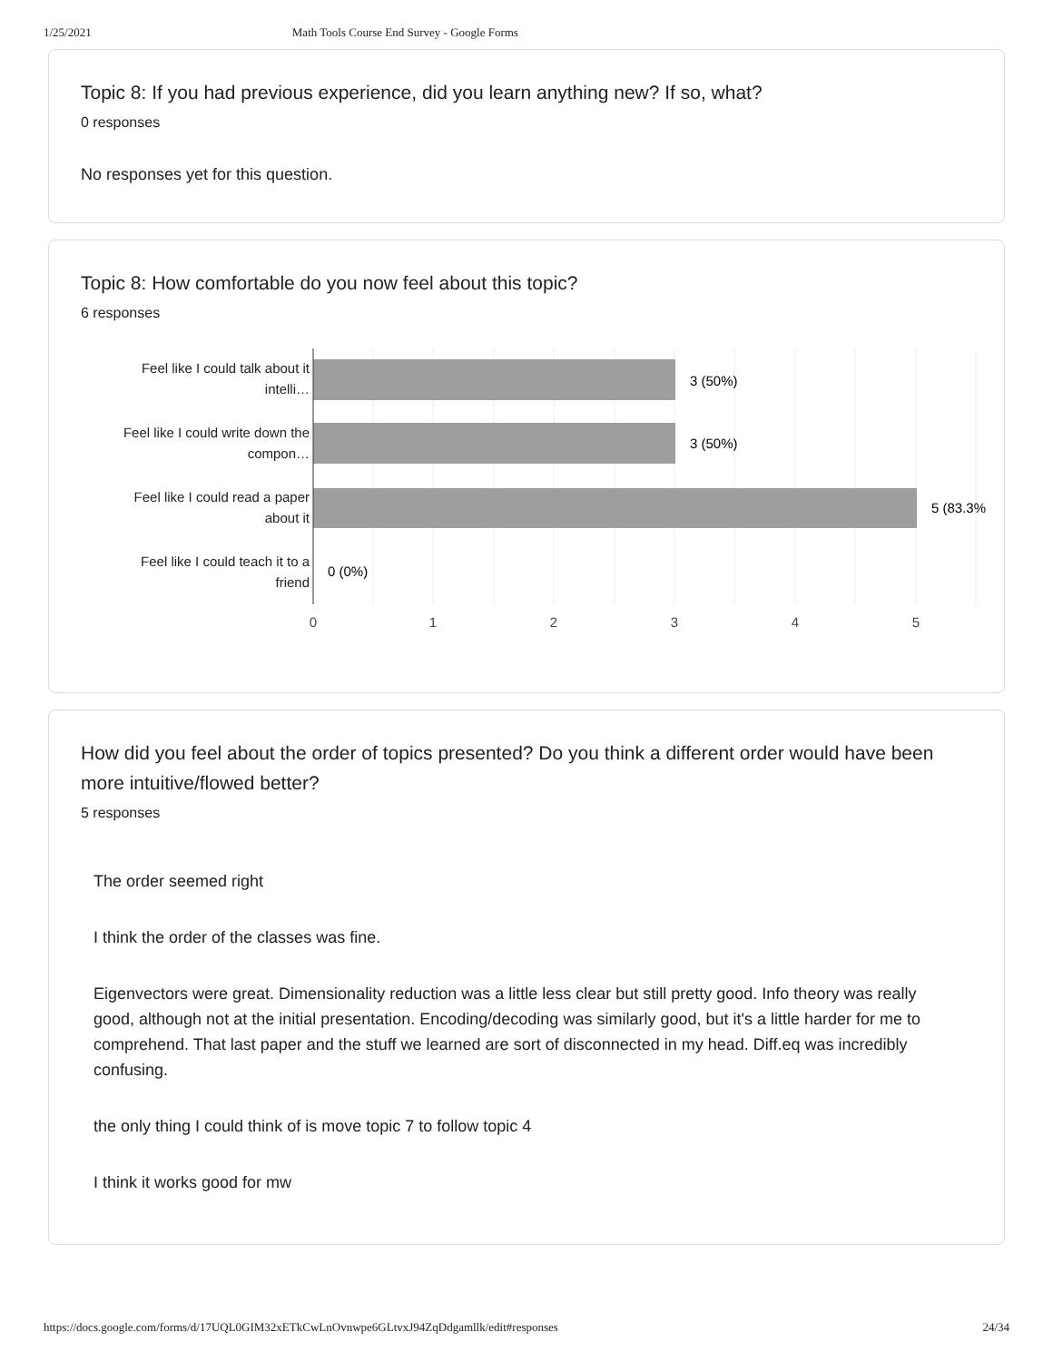1/25/2021 Math Tools Course End Survey - Google Forms
Topic 8: If you had previous experience, did you learn anything new? If so, what?
0 responses
No responses yet for this question.
Topic 8: How comfortable do you now feel about this topic?
6 responses
Feel like I could talk about it
intelli…
Feel like I could write down the
compon…
Feel like I could read a paper
about it
Feel like I could teach it to a
friend
3 (50%)
3 (50%)
5 (83.3%
0 (0%)
0
1
2
3
4
5
How did you feel about the order of topics presented? Do you think a different order would have been more intuitive/flowed better?
5 responses
The order seemed right
I think the order of the classes was fine.
Eigenvectors were great. Dimensionality reduction was a little less clear but still pretty good. Info theory was really good, although not at the initial presentation. Encoding/decoding was similarly good, but it's a little harder for me to comprehend. That last paper and the stuff we learned are sort of disconnected in my head. Diff.eq was incredibly confusing.
the only thing I could think of is move topic 7 to follow topic 4
I think it works good for mw
https://docs.google.com/forms/d/17UQL0GIM32xETkCwLnOvnwpe6GLtvxJ94ZqDdgamllk/edit#responses 24/34